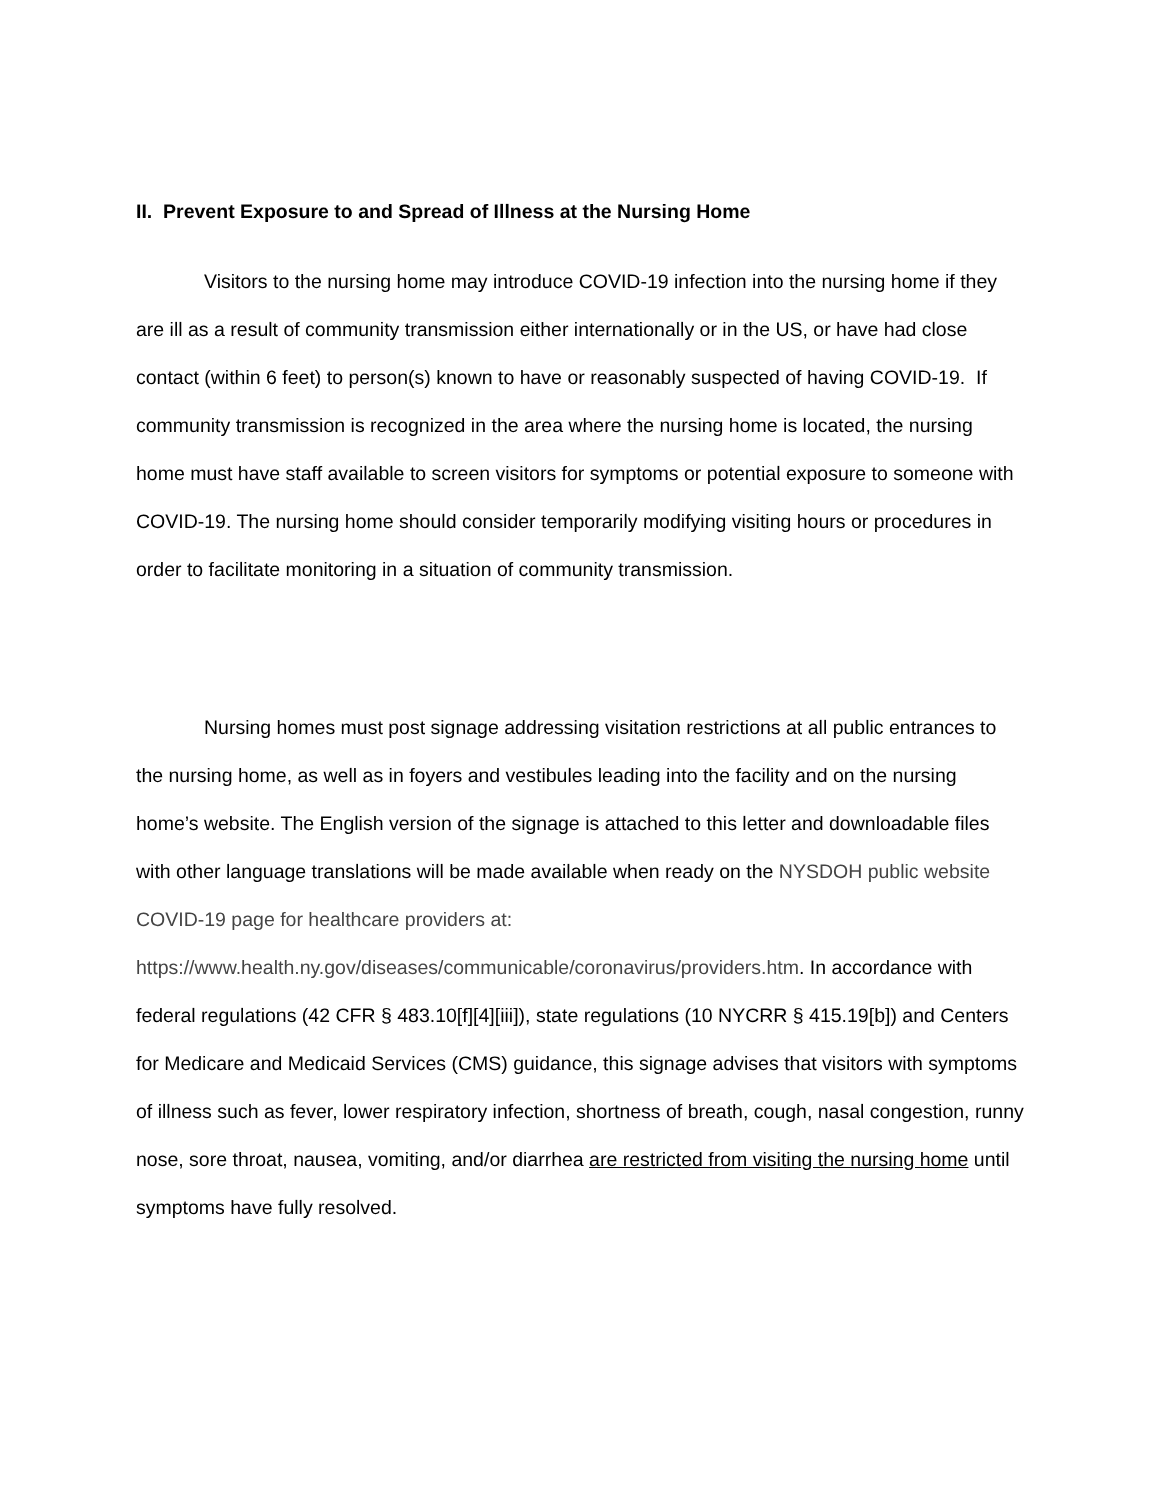II. Prevent Exposure to and Spread of Illness at the Nursing Home
Visitors to the nursing home may introduce COVID-19 infection into the nursing home if they are ill as a result of community transmission either internationally or in the US, or have had close contact (within 6 feet) to person(s) known to have or reasonably suspected of having COVID-19. If community transmission is recognized in the area where the nursing home is located, the nursing home must have staff available to screen visitors for symptoms or potential exposure to someone with COVID-19. The nursing home should consider temporarily modifying visiting hours or procedures in order to facilitate monitoring in a situation of community transmission.
Nursing homes must post signage addressing visitation restrictions at all public entrances to the nursing home, as well as in foyers and vestibules leading into the facility and on the nursing home’s website. The English version of the signage is attached to this letter and downloadable files with other language translations will be made available when ready on the NYSDOH public website COVID-19 page for healthcare providers at: https://www.health.ny.gov/diseases/communicable/coronavirus/providers.htm. In accordance with federal regulations (42 CFR § 483.10[f][4][iii]), state regulations (10 NYCRR § 415.19[b]) and Centers for Medicare and Medicaid Services (CMS) guidance, this signage advises that visitors with symptoms of illness such as fever, lower respiratory infection, shortness of breath, cough, nasal congestion, runny nose, sore throat, nausea, vomiting, and/or diarrhea are restricted from visiting the nursing home until symptoms have fully resolved.